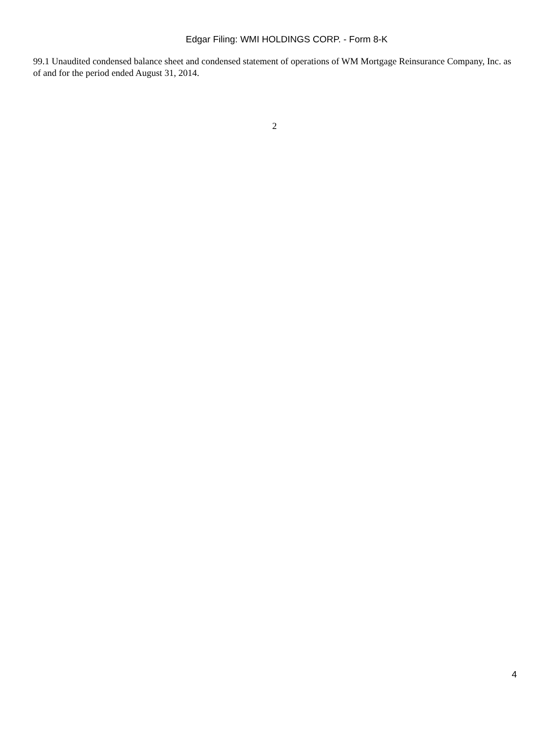Edgar Filing: WMI HOLDINGS CORP. - Form 8-K
99.1 Unaudited condensed balance sheet and condensed statement of operations of WM Mortgage Reinsurance Company, Inc. as of and for the period ended August 31, 2014.
2
4